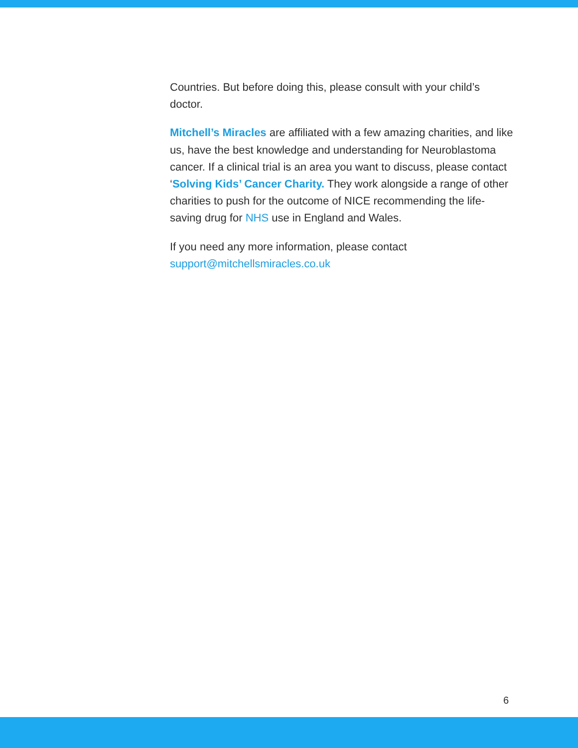Countries. But before doing this, please consult with your child’s doctor.
Mitchell’s Miracles are affiliated with a few amazing charities, and like us, have the best knowledge and understanding for Neuroblastoma cancer. If a clinical trial is an area you want to discuss, please contact ‘Solving Kids’ Cancer Charity. They work alongside a range of other charities to push for the outcome of NICE recommending the life-saving drug for NHS use in England and Wales.
If you need any more information, please contact support@mitchellsmiracles.co.uk
6